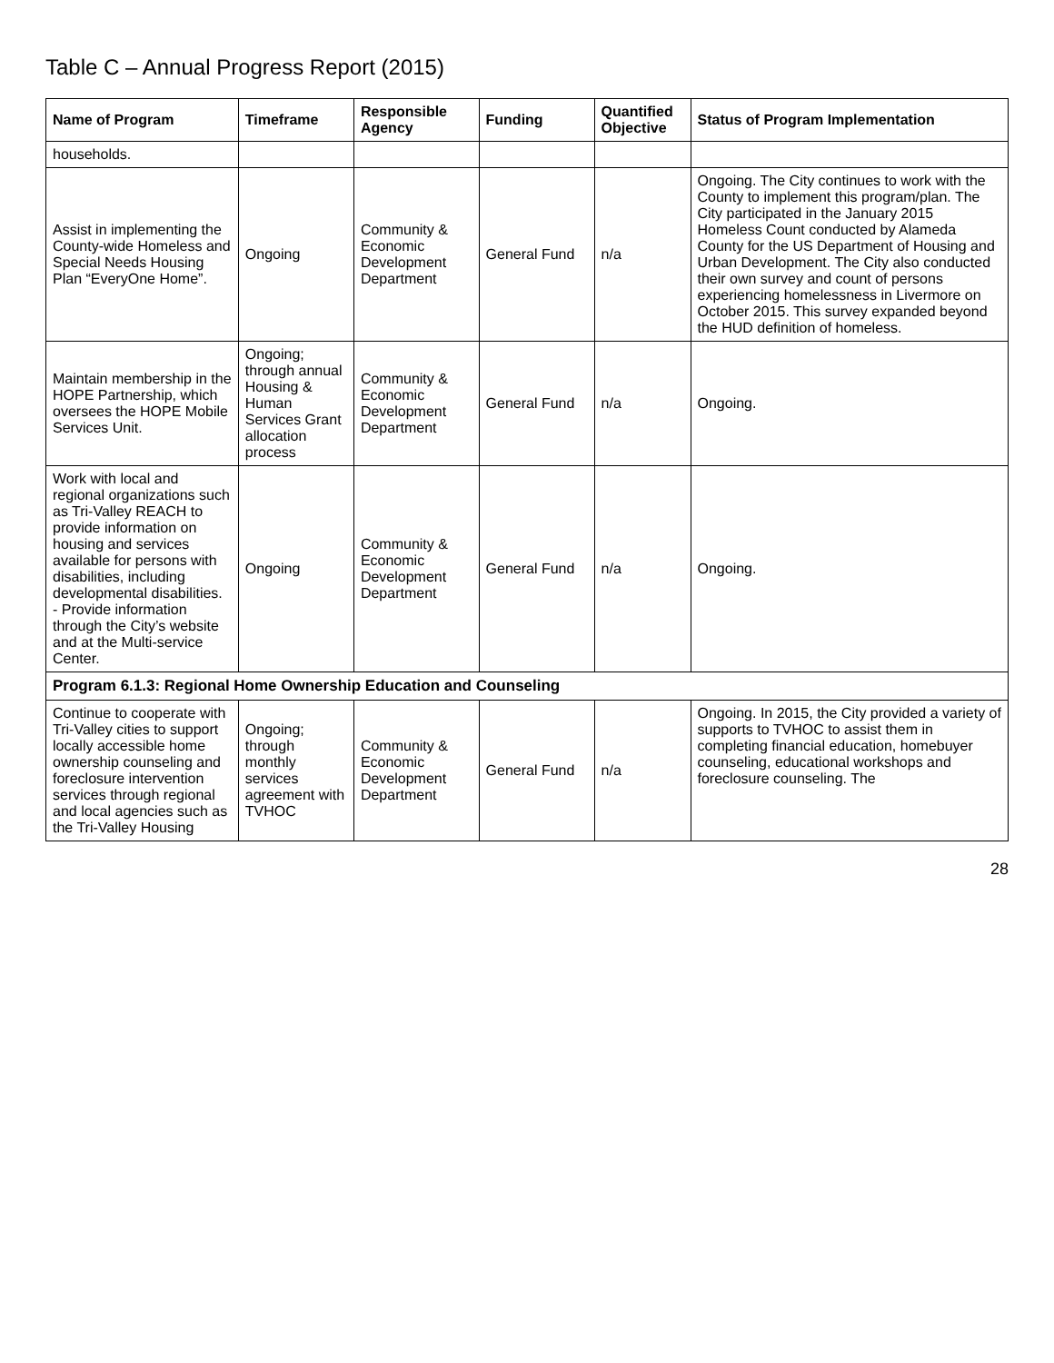Table C – Annual Progress Report (2015)
| Name of Program | Timeframe | Responsible Agency | Funding | Quantified Objective | Status of Program Implementation |
| --- | --- | --- | --- | --- | --- |
| households. | | | | | |
| Assist in implementing the County-wide Homeless and Special Needs Housing Plan “EveryOne Home”. | Ongoing | Community & Economic Development Department | General Fund | n/a | Ongoing. The City continues to work with the County to implement this program/plan. The City participated in the January 2015 Homeless Count conducted by Alameda County for the US Department of Housing and Urban Development. The City also conducted their own survey and count of persons experiencing homelessness in Livermore on October 2015. This survey expanded beyond the HUD definition of homeless. |
| Maintain membership in the HOPE Partnership, which oversees the HOPE Mobile Services Unit. | Ongoing; through annual Housing & Human Services Grant allocation process | Community & Economic Development Department | General Fund | n/a | Ongoing. |
| Work with local and regional organizations such as Tri-Valley REACH to provide information on housing and services available for persons with disabilities, including developmental disabilities. - Provide information through the City’s website and at the Multi-service Center. | Ongoing | Community & Economic Development Department | General Fund | n/a | Ongoing. |
| Program 6.1.3: Regional Home Ownership Education and Counseling | | | | | |
| Continue to cooperate with Tri-Valley cities to support locally accessible home ownership counseling and foreclosure intervention services through regional and local agencies such as the Tri-Valley Housing | Ongoing; through monthly services agreement with TVHOC | Community & Economic Development Department | General Fund | n/a | Ongoing. In 2015, the City provided a variety of supports to TVHOC to assist them in completing financial education, homebuyer counseling, educational workshops and foreclosure counseling. The |
28